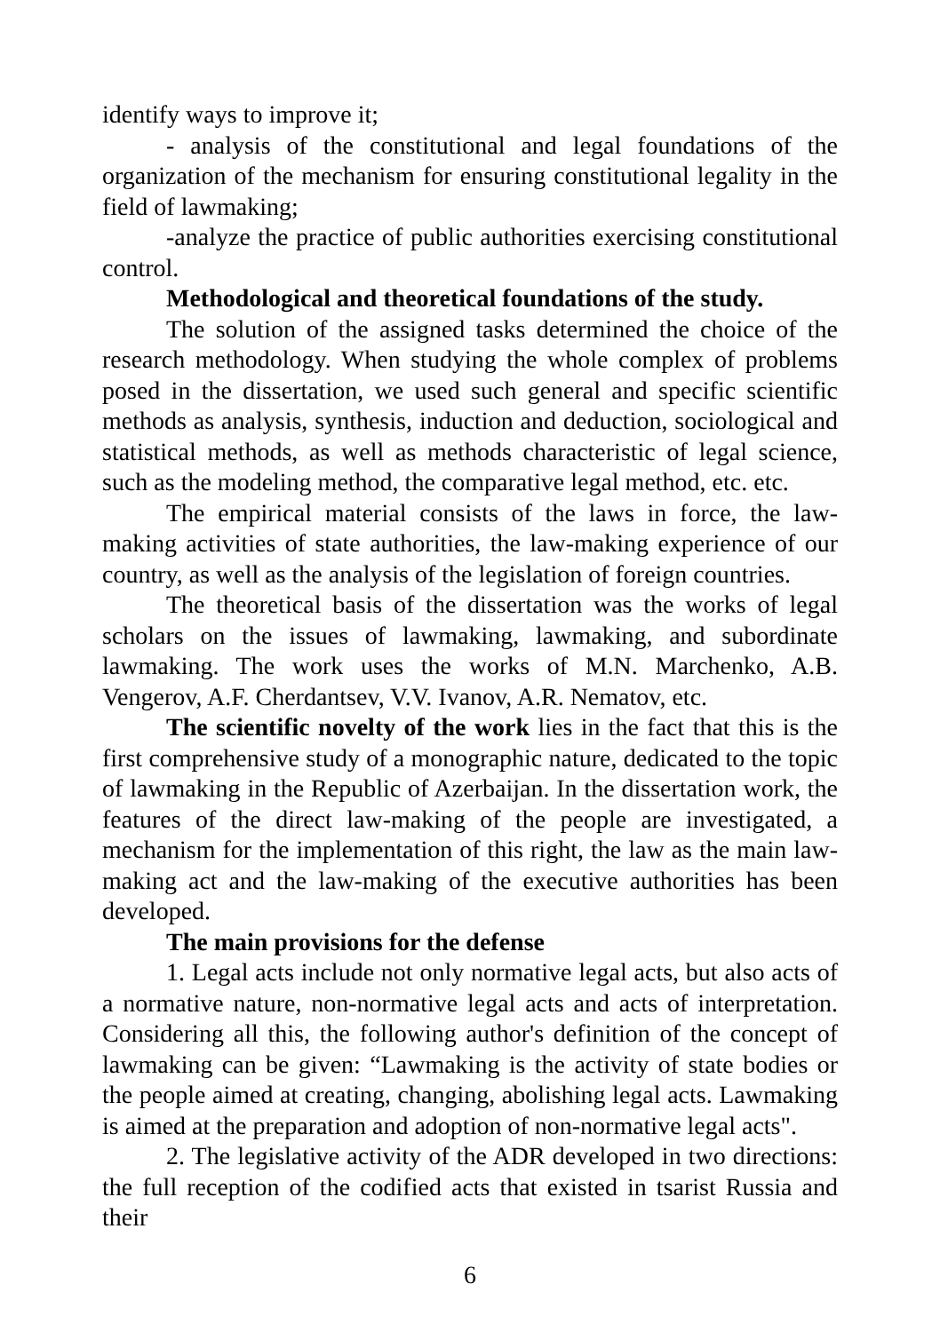identify ways to improve it;
- analysis of the constitutional and legal foundations of the organization of the mechanism for ensuring constitutional legality in the field of lawmaking;
-analyze the practice of public authorities exercising constitutional control.
Methodological and theoretical foundations of the study.
The solution of the assigned tasks determined the choice of the research methodology. When studying the whole complex of problems posed in the dissertation, we used such general and specific scientific methods as analysis, synthesis, induction and deduction, sociological and statistical methods, as well as methods characteristic of legal science, such as the modeling method, the comparative legal method, etc. etc.
The empirical material consists of the laws in force, the law-making activities of state authorities, the law-making experience of our country, as well as the analysis of the legislation of foreign countries.
The theoretical basis of the dissertation was the works of legal scholars on the issues of lawmaking, lawmaking, and subordinate lawmaking. The work uses the works of M.N. Marchenko, A.B. Vengerov, A.F. Cherdantsev, V.V. Ivanov, A.R. Nematov, etc.
The scientific novelty of the work lies in the fact that this is the first comprehensive study of a monographic nature, dedicated to the topic of lawmaking in the Republic of Azerbaijan. In the dissertation work, the features of the direct law-making of the people are investigated, a mechanism for the implementation of this right, the law as the main law-making act and the law-making of the executive authorities has been developed.
The main provisions for the defense
1. Legal acts include not only normative legal acts, but also acts of a normative nature, non-normative legal acts and acts of interpretation. Considering all this, the following author's definition of the concept of lawmaking can be given: “Lawmaking is the activity of state bodies or the people aimed at creating, changing, abolishing legal acts. Lawmaking is aimed at the preparation and adoption of non-normative legal acts".
2. The legislative activity of the ADR developed in two directions: the full reception of the codified acts that existed in tsarist Russia and their
6